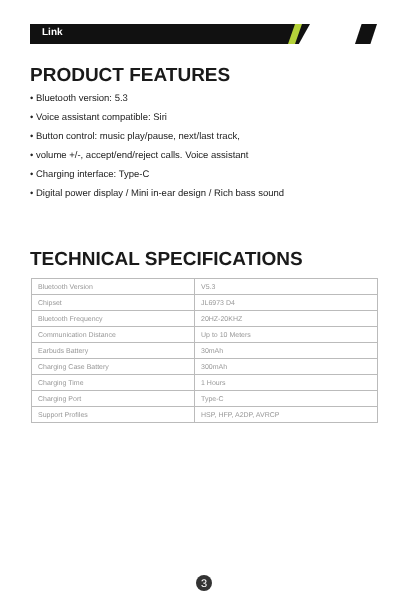Link
PRODUCT FEATURES
• Bluetooth version: 5.3
• Voice assistant compatible: Siri
• Button control: music play/pause, next/last track,
• volume +/-, accept/end/reject calls. Voice assistant
• Charging interface: Type-C
• Digital power display / Mini in-ear design / Rich bass sound
TECHNICAL SPECIFICATIONS
| Bluetooth Version | V5.3 |
| Chipset | JL6973 D4 |
| Bluetooth Frequency | 20HZ-20KHZ |
| Communication Distance | Up to 10 Meters |
| Earbuds Battery | 30mAh |
| Charging Case Battery | 300mAh |
| Charging Time | 1 Hours |
| Charging Port | Type-C |
| Support Profiles | HSP, HFP, A2DP, AVRCP |
3